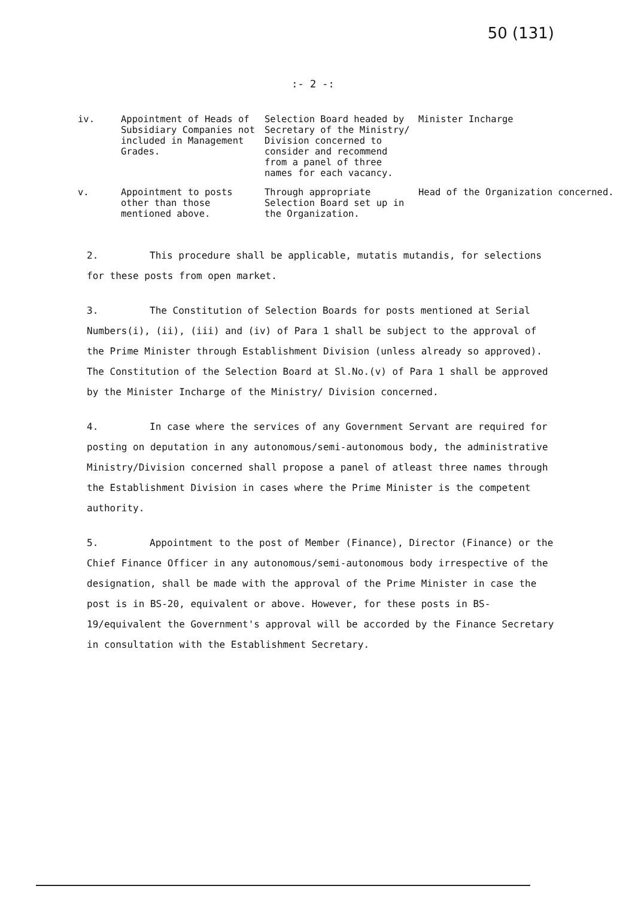50 (131)
:- 2 -:
| iv. | Appointment of Heads of Subsidiary Companies not included in Management Grades. | Selection Board headed by Secretary of the Ministry/ Division concerned to consider and recommend from a panel of three names for each vacancy. | Minister Incharge |
| v. | Appointment to posts other than those mentioned above. | Through appropriate Selection Board set up in the Organization. | Head of the Organization concerned. |
2. This procedure shall be applicable, mutatis mutandis, for selections for these posts from open market.
3. The Constitution of Selection Boards for posts mentioned at Serial Numbers(i), (ii), (iii) and (iv) of Para 1 shall be subject to the approval of the Prime Minister through Establishment Division (unless already so approved). The Constitution of the Selection Board at Sl.No.(v) of Para 1 shall be approved by the Minister Incharge of the Ministry/ Division concerned.
4. In case where the services of any Government Servant are required for posting on deputation in any autonomous/semi-autonomous body, the administrative Ministry/Division concerned shall propose a panel of atleast three names through the Establishment Division in cases where the Prime Minister is the competent authority.
5. Appointment to the post of Member (Finance), Director (Finance) or the Chief Finance Officer in any autonomous/semi-autonomous body irrespective of the designation, shall be made with the approval of the Prime Minister in case the post is in BS-20, equivalent or above. However, for these posts in BS-19/equivalent the Government's approval will be accorded by the Finance Secretary in consultation with the Establishment Secretary.